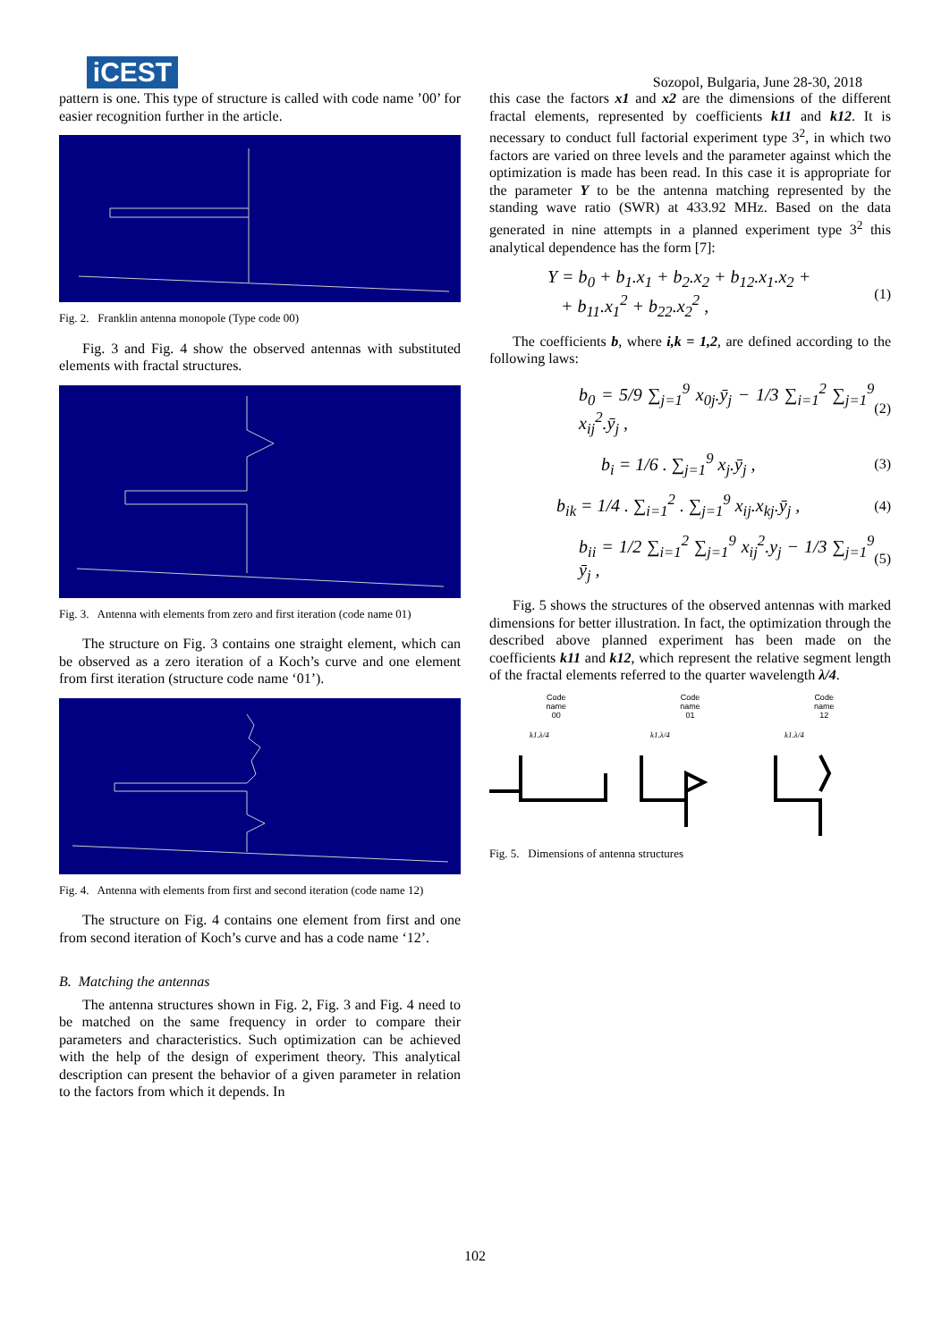iCEST
Sozopol, Bulgaria, June 28-30, 2018
pattern is one. This type of structure is called with code name ’00’ for easier recognition further in the article.
Fig. 2. Franklin antenna monopole (Type code 00)
Fig. 3 and Fig. 4 show the observed antennas with substituted elements with fractal structures.
Fig. 3. Antenna with elements from zero and first iteration (code name 01)
The structure on Fig. 3 contains one straight element, which can be observed as a zero iteration of a Koch’s curve and one element from first iteration (structure code name ‘01’).
Fig. 4. Antenna with elements from first and second iteration (code name 12)
The structure on Fig. 4 contains one element from first and one from second iteration of Koch’s curve and has a code name ‘12’.
B. Matching the antennas
The antenna structures shown in Fig. 2, Fig. 3 and Fig. 4 need to be matched on the same frequency in order to compare their parameters and characteristics. Such optimization can be achieved with the help of the design of experiment theory. This analytical description can present the behavior of a given parameter in relation to the factors from which it depends. In
this case the factors x1 and x2 are the dimensions of the different fractal elements, represented by coefficients k11 and k12. It is necessary to conduct full factorial experiment type 3<sup>2</sup>, in which two factors are varied on three levels and the parameter against which the optimization is made has been read. In this case it is appropriate for the parameter Y to be the antenna matching represented by the standing wave ratio (SWR) at 433.92 MHz. Based on the data generated in nine attempts in a planned experiment type 3<sup>2</sup> this analytical dependence has the form [7]:
Y = b<sub>0</sub> + b<sub>1</sub>.x<sub>1</sub> + b<sub>2</sub>.x<sub>2</sub> + b<sub>12</sub>.x<sub>1</sub>.x<sub>2</sub> +
+ b<sub>11</sub>.x<sub>1</sub><sup>2</sup> + b<sub>22</sub>.x<sub>2</sub><sup>2</sup> ,
(1)
The coefficients b, where i,k = 1,2, are defined according to the following laws:
b<sub>0</sub> = 5/9 ∑<sub>j=1</sub><sup>9</sup> x<sub>0j</sub>.ȳ<sub>j</sub> − 1/3 ∑<sub>i=1</sub><sup>2</sup> ∑<sub>j=1</sub><sup>9</sup> x<sub>ij</sub><sup>2</sup>.ȳ<sub>j</sub> ,
(2)
b<sub>i</sub> = 1/6 . ∑<sub>j=1</sub><sup>9</sup> x<sub>j</sub>.ȳ<sub>j</sub> ,
(3)
b<sub>ik</sub> = 1/4 . ∑<sub>i=1</sub><sup>2</sup> . ∑<sub>j=1</sub><sup>9</sup> x<sub>ij</sub>.x<sub>kj</sub>.ȳ<sub>j</sub> ,
(4)
b<sub>ii</sub> = 1/2 ∑<sub>i=1</sub><sup>2</sup> ∑<sub>j=1</sub><sup>9</sup> x<sub>ij</sub><sup>2</sup>.y<sub>j</sub> − 1/3 ∑<sub>j=1</sub><sup>9</sup> ȳ<sub>j</sub> ,
(5)
Fig. 5 shows the structures of the observed antennas with marked dimensions for better illustration. In fact, the optimization through the described above planned experiment has been made on the coefficients k11 and k12, which represent the relative segment length of the fractal elements referred to the quarter wavelength λ/4.
Code
name
00
Code
name
01
Code
name
12
k1.λ/4
k1.λ/4
k1.λ/4
Fig. 5. Dimensions of antenna structures
102